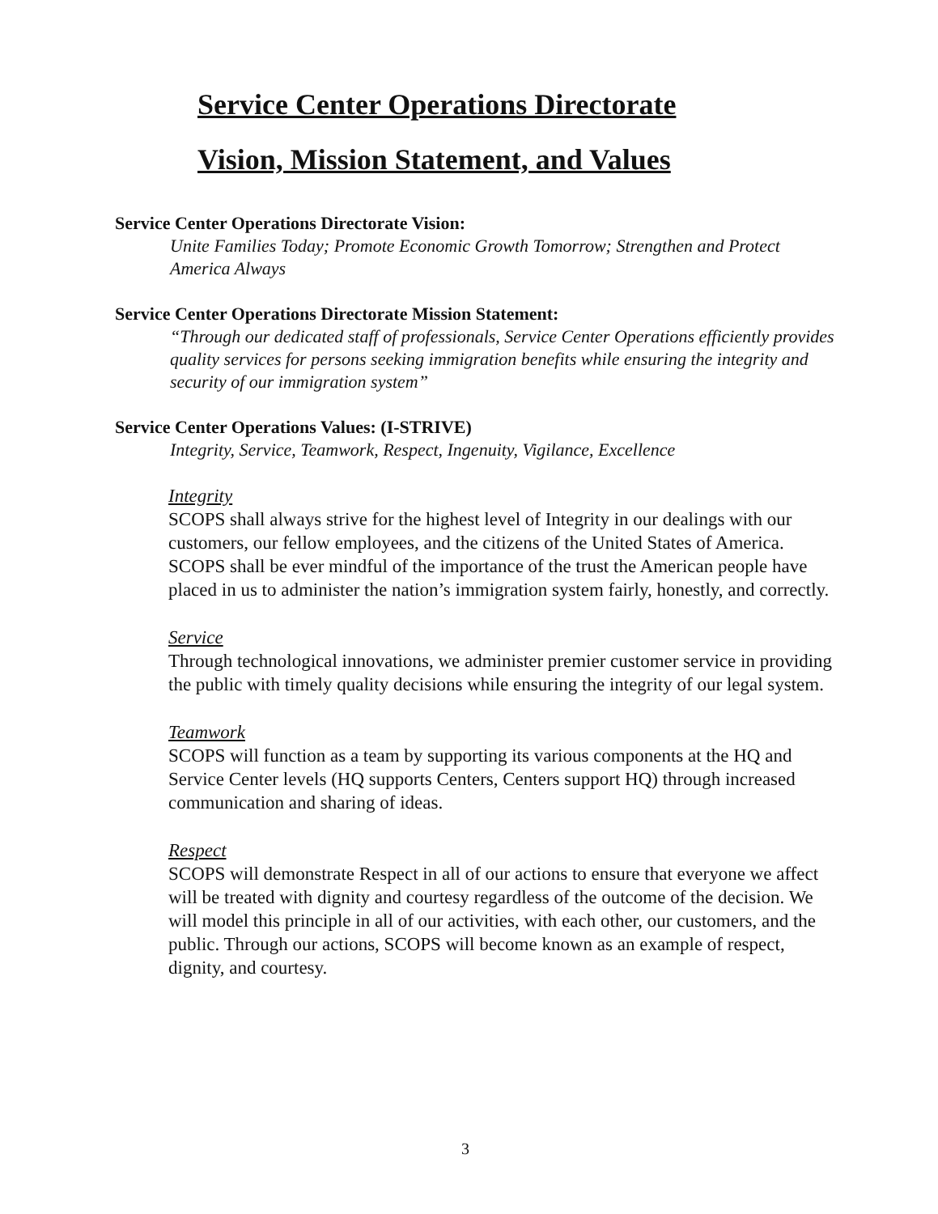Service Center Operations Directorate
Vision, Mission Statement, and Values
Service Center Operations Directorate Vision:
Unite Families Today; Promote Economic Growth Tomorrow; Strengthen and Protect America Always
Service Center Operations Directorate Mission Statement:
“Through our dedicated staff of professionals, Service Center Operations efficiently provides quality services for persons seeking immigration benefits while ensuring the integrity and security of our immigration system”
Service Center Operations Values: (I-STRIVE)
Integrity, Service, Teamwork, Respect, Ingenuity, Vigilance, Excellence
Integrity
SCOPS shall always strive for the highest level of Integrity in our dealings with our customers, our fellow employees, and the citizens of the United States of America. SCOPS shall be ever mindful of the importance of the trust the American people have placed in us to administer the nation’s immigration system fairly, honestly, and correctly.
Service
Through technological innovations, we administer premier customer service in providing the public with timely quality decisions while ensuring the integrity of our legal system.
Teamwork
SCOPS will function as a team by supporting its various components at the HQ and Service Center levels (HQ supports Centers, Centers support HQ) through increased communication and sharing of ideas.
Respect
SCOPS will demonstrate Respect in all of our actions to ensure that everyone we affect will be treated with dignity and courtesy regardless of the outcome of the decision. We will model this principle in all of our activities, with each other, our customers, and the public. Through our actions, SCOPS will become known as an example of respect, dignity, and courtesy.
3